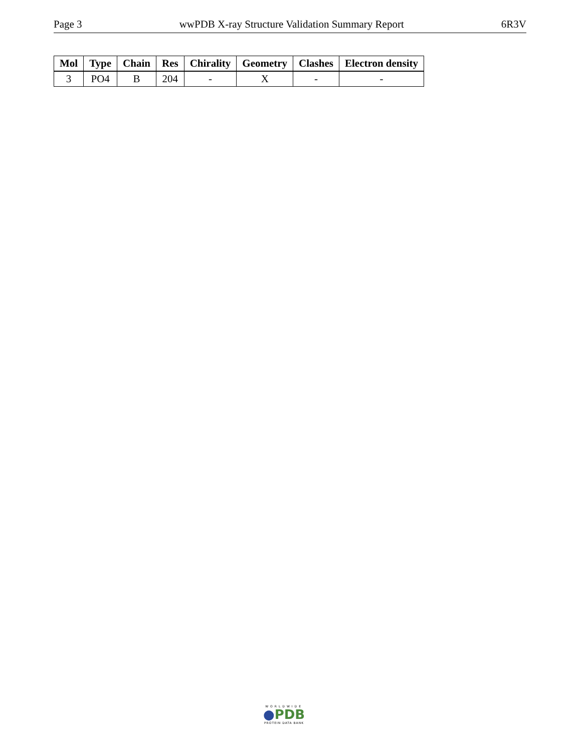Page 3 wwPDB X-ray Structure Validation Summary Report 6R3V
| Mol | Type | Chain | Res | Chirality | Geometry | Clashes | Electron density |
| --- | --- | --- | --- | --- | --- | --- | --- |
| 3 | PO4 | B | 204 | - | X | - | - |
WORLDWIDE
●PDB
PROTEIN DATA BANK